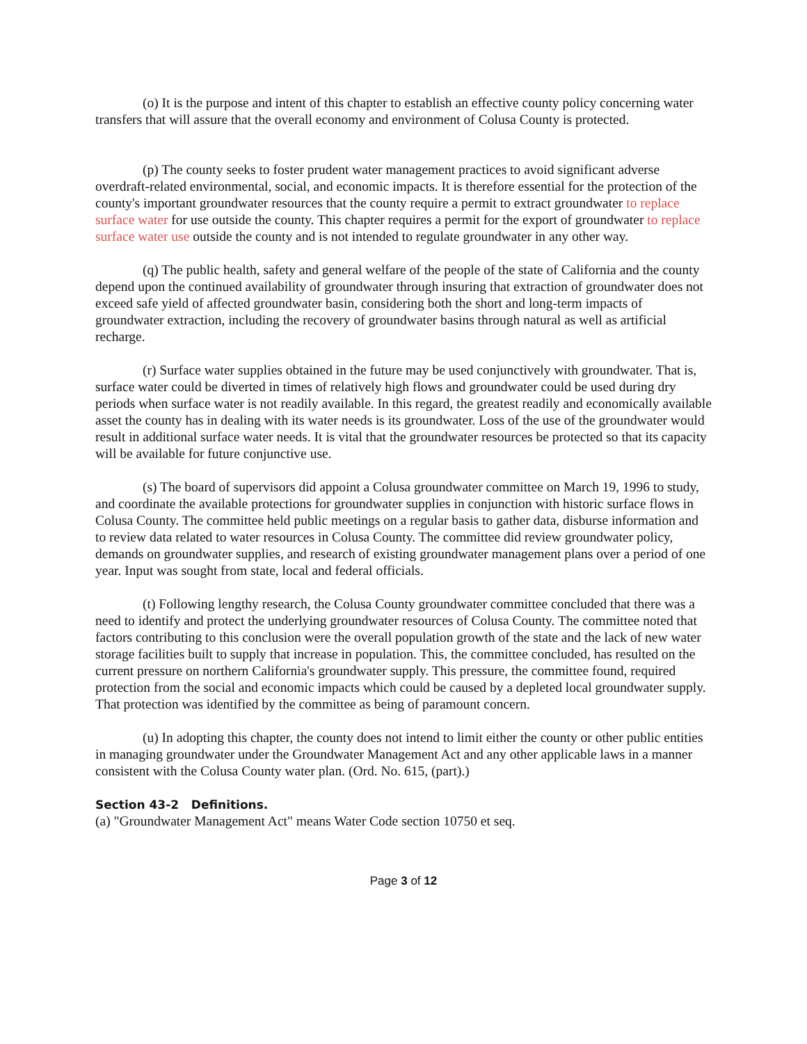(o) It is the purpose and intent of this chapter to establish an effective county policy concerning water transfers that will assure that the overall economy and environment of Colusa County is protected.
(p) The county seeks to foster prudent water management practices to avoid significant adverse overdraft-related environmental, social, and economic impacts. It is therefore essential for the protection of the county's important groundwater resources that the county require a permit to extract groundwater to replace surface water for use outside the county. This chapter requires a permit for the export of groundwater to replace surface water use outside the county and is not intended to regulate groundwater in any other way.
(q) The public health, safety and general welfare of the people of the state of California and the county depend upon the continued availability of groundwater through insuring that extraction of groundwater does not exceed safe yield of affected groundwater basin, considering both the short and long-term impacts of groundwater extraction, including the recovery of groundwater basins through natural as well as artificial recharge.
(r) Surface water supplies obtained in the future may be used conjunctively with groundwater. That is, surface water could be diverted in times of relatively high flows and groundwater could be used during dry periods when surface water is not readily available. In this regard, the greatest readily and economically available asset the county has in dealing with its water needs is its groundwater. Loss of the use of the groundwater would result in additional surface water needs. It is vital that the groundwater resources be protected so that its capacity will be available for future conjunctive use.
(s) The board of supervisors did appoint a Colusa groundwater committee on March 19, 1996 to study, and coordinate the available protections for groundwater supplies in conjunction with historic surface flows in Colusa County. The committee held public meetings on a regular basis to gather data, disburse information and to review data related to water resources in Colusa County. The committee did review groundwater policy, demands on groundwater supplies, and research of existing groundwater management plans over a period of one year. Input was sought from state, local and federal officials.
(t) Following lengthy research, the Colusa County groundwater committee concluded that there was a need to identify and protect the underlying groundwater resources of Colusa County. The committee noted that factors contributing to this conclusion were the overall population growth of the state and the lack of new water storage facilities built to supply that increase in population. This, the committee concluded, has resulted on the current pressure on northern California's groundwater supply. This pressure, the committee found, required protection from the social and economic impacts which could be caused by a depleted local groundwater supply. That protection was identified by the committee as being of paramount concern.
(u) In adopting this chapter, the county does not intend to limit either the county or other public entities in managing groundwater under the Groundwater Management Act and any other applicable laws in a manner consistent with the Colusa County water plan. (Ord. No. 615, (part).)
Section 43-2 Definitions.
(a) "Groundwater Management Act" means Water Code section 10750 et seq.
Page 3 of 12